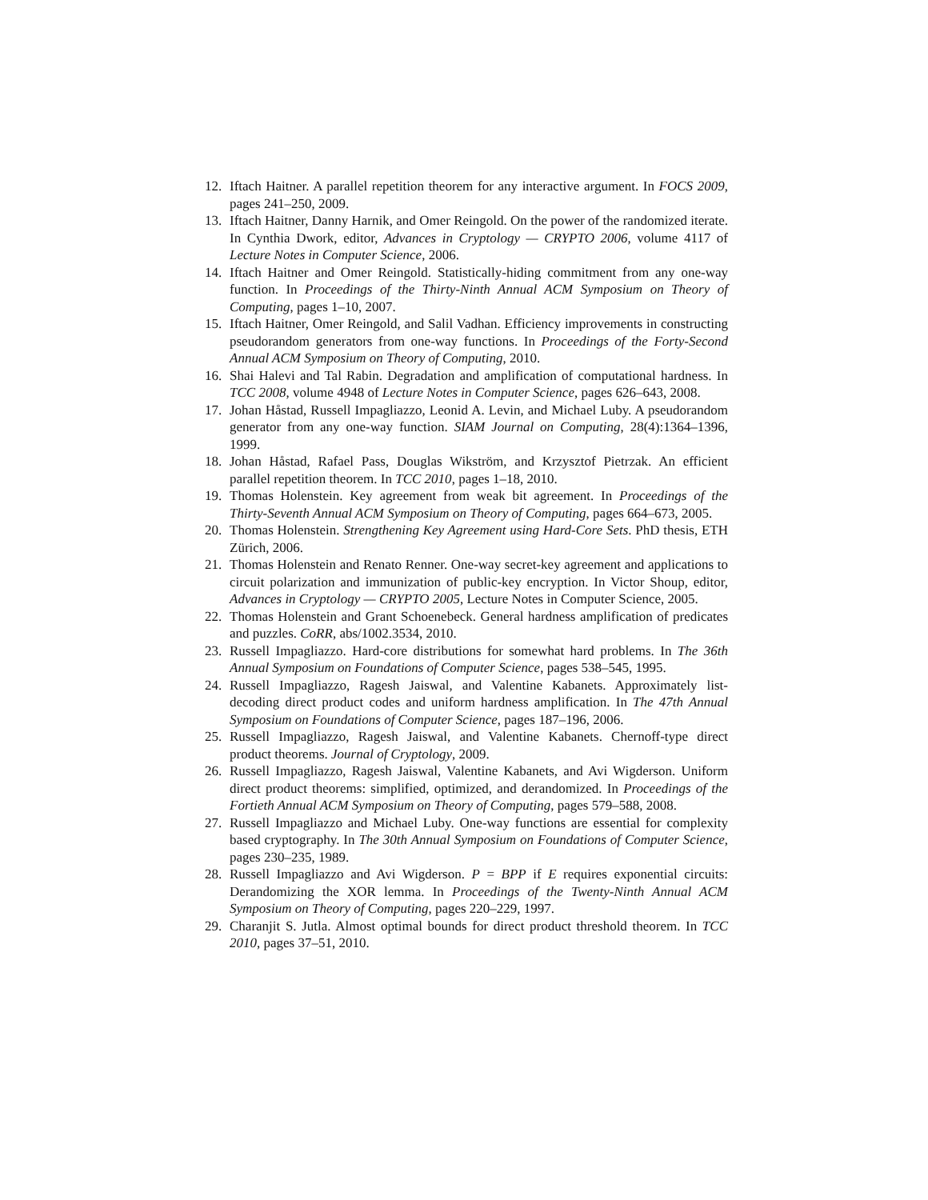12. Iftach Haitner. A parallel repetition theorem for any interactive argument. In FOCS 2009, pages 241–250, 2009.
13. Iftach Haitner, Danny Harnik, and Omer Reingold. On the power of the randomized iterate. In Cynthia Dwork, editor, Advances in Cryptology — CRYPTO 2006, volume 4117 of Lecture Notes in Computer Science, 2006.
14. Iftach Haitner and Omer Reingold. Statistically-hiding commitment from any one-way function. In Proceedings of the Thirty-Ninth Annual ACM Symposium on Theory of Computing, pages 1–10, 2007.
15. Iftach Haitner, Omer Reingold, and Salil Vadhan. Efficiency improvements in constructing pseudorandom generators from one-way functions. In Proceedings of the Forty-Second Annual ACM Symposium on Theory of Computing, 2010.
16. Shai Halevi and Tal Rabin. Degradation and amplification of computational hardness. In TCC 2008, volume 4948 of Lecture Notes in Computer Science, pages 626–643, 2008.
17. Johan Håstad, Russell Impagliazzo, Leonid A. Levin, and Michael Luby. A pseudorandom generator from any one-way function. SIAM Journal on Computing, 28(4):1364–1396, 1999.
18. Johan Håstad, Rafael Pass, Douglas Wikström, and Krzysztof Pietrzak. An efficient parallel repetition theorem. In TCC 2010, pages 1–18, 2010.
19. Thomas Holenstein. Key agreement from weak bit agreement. In Proceedings of the Thirty-Seventh Annual ACM Symposium on Theory of Computing, pages 664–673, 2005.
20. Thomas Holenstein. Strengthening Key Agreement using Hard-Core Sets. PhD thesis, ETH Zürich, 2006.
21. Thomas Holenstein and Renato Renner. One-way secret-key agreement and applications to circuit polarization and immunization of public-key encryption. In Victor Shoup, editor, Advances in Cryptology — CRYPTO 2005, Lecture Notes in Computer Science, 2005.
22. Thomas Holenstein and Grant Schoenebeck. General hardness amplification of predicates and puzzles. CoRR, abs/1002.3534, 2010.
23. Russell Impagliazzo. Hard-core distributions for somewhat hard problems. In The 36th Annual Symposium on Foundations of Computer Science, pages 538–545, 1995.
24. Russell Impagliazzo, Ragesh Jaiswal, and Valentine Kabanets. Approximately list-decoding direct product codes and uniform hardness amplification. In The 47th Annual Symposium on Foundations of Computer Science, pages 187–196, 2006.
25. Russell Impagliazzo, Ragesh Jaiswal, and Valentine Kabanets. Chernoff-type direct product theorems. Journal of Cryptology, 2009.
26. Russell Impagliazzo, Ragesh Jaiswal, Valentine Kabanets, and Avi Wigderson. Uniform direct product theorems: simplified, optimized, and derandomized. In Proceedings of the Fortieth Annual ACM Symposium on Theory of Computing, pages 579–588, 2008.
27. Russell Impagliazzo and Michael Luby. One-way functions are essential for complexity based cryptography. In The 30th Annual Symposium on Foundations of Computer Science, pages 230–235, 1989.
28. Russell Impagliazzo and Avi Wigderson. P = BPP if E requires exponential circuits: Derandomizing the XOR lemma. In Proceedings of the Twenty-Ninth Annual ACM Symposium on Theory of Computing, pages 220–229, 1997.
29. Charanjit S. Jutla. Almost optimal bounds for direct product threshold theorem. In TCC 2010, pages 37–51, 2010.